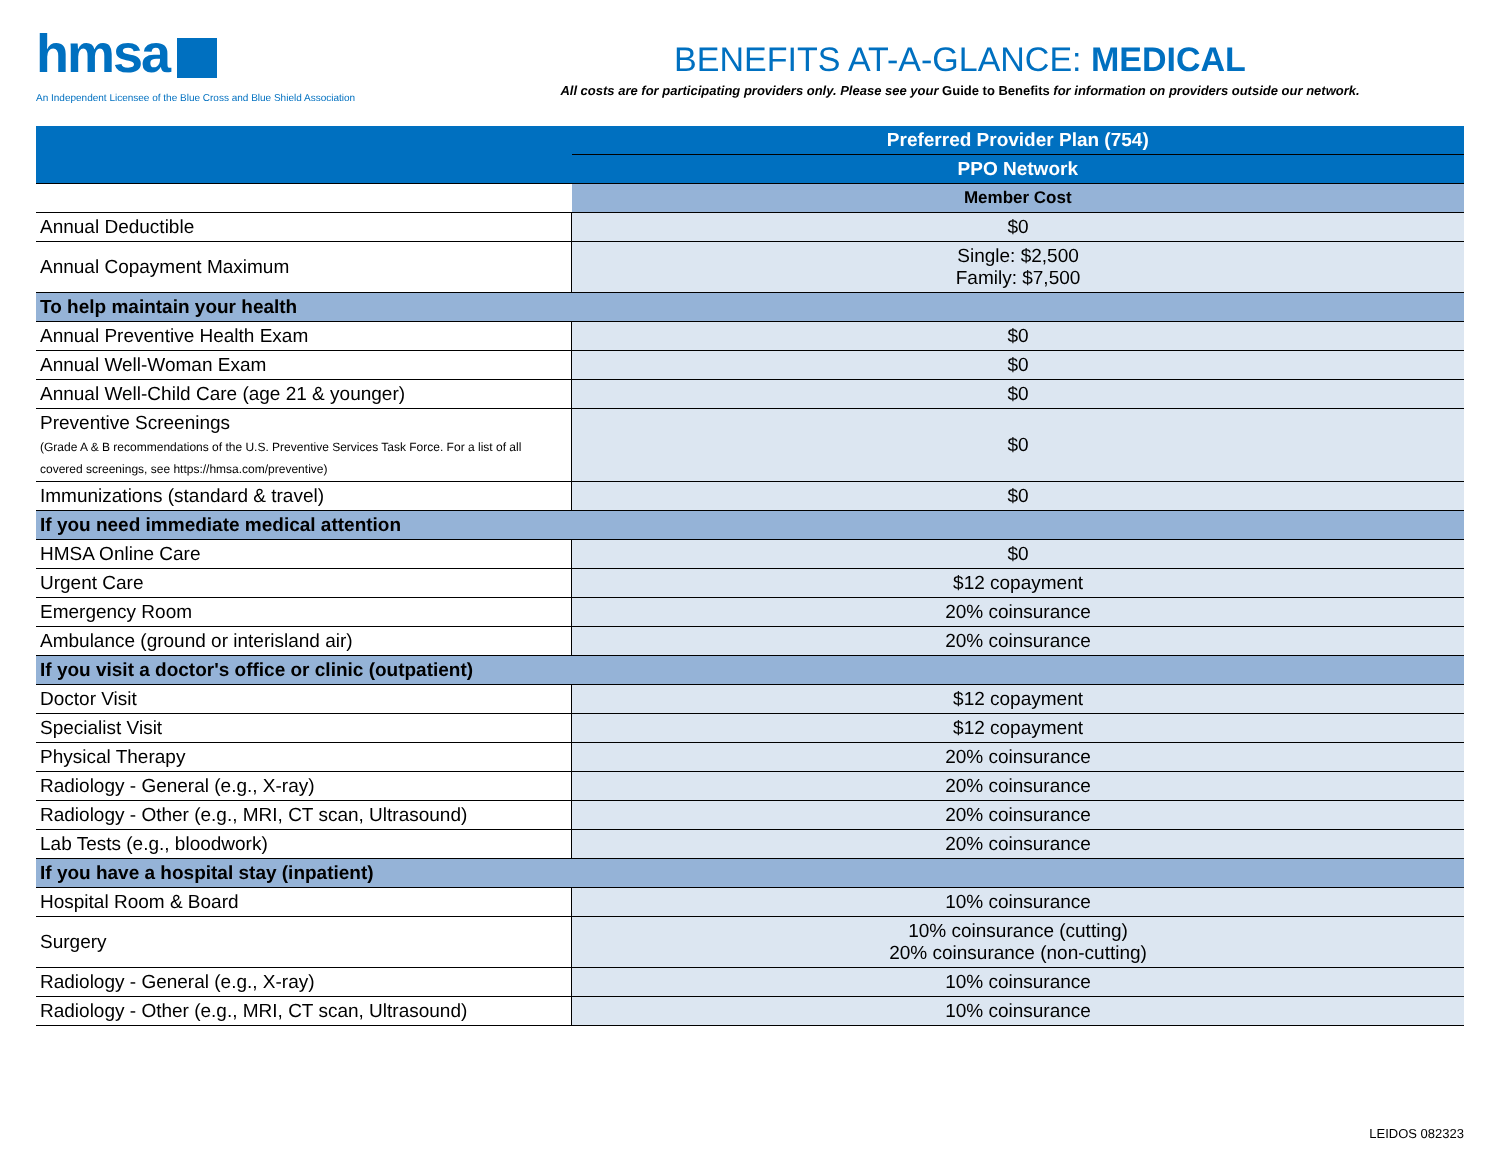hmsa
An Independent Licensee of the Blue Cross and Blue Shield Association
BENEFITS AT-A-GLANCE: MEDICAL
All costs are for participating providers only. Please see your Guide to Benefits for information on providers outside our network.
| | Preferred Provider Plan (754) |
| --- | --- |
| | PPO Network |
| | Member Cost |
| Annual Deductible | $0 |
| Annual Copayment Maximum | Single: $2,500 Family: $7,500 |
| To help maintain your health | |
| Annual Preventive Health Exam | $0 |
| Annual Well-Woman Exam | $0 |
| Annual Well-Child Care (age 21 & younger) | $0 |
| Preventive Screenings (Grade A & B recommendations of the U.S. Preventive Services Task Force. For a list of all covered screenings, see https://hmsa.com/preventive) | $0 |
| Immunizations (standard & travel) | $0 |
| If you need immediate medical attention | |
| HMSA Online Care | $0 |
| Urgent Care | $12 copayment |
| Emergency Room | 20% coinsurance |
| Ambulance (ground or interisland air) | 20% coinsurance |
| If you visit a doctor's office or clinic (outpatient) | |
| Doctor Visit | $12 copayment |
| Specialist Visit | $12 copayment |
| Physical Therapy | 20% coinsurance |
| Radiology - General (e.g., X-ray) | 20% coinsurance |
| Radiology - Other (e.g., MRI, CT scan, Ultrasound) | 20% coinsurance |
| Lab Tests (e.g., bloodwork) | 20% coinsurance |
| If you have a hospital stay (inpatient) | |
| Hospital Room & Board | 10% coinsurance |
| Surgery | 10% coinsurance (cutting) 20% coinsurance (non-cutting) |
| Radiology - General (e.g., X-ray) | 10% coinsurance |
| Radiology - Other (e.g., MRI, CT scan, Ultrasound) | 10% coinsurance |
LEIDOS 082323